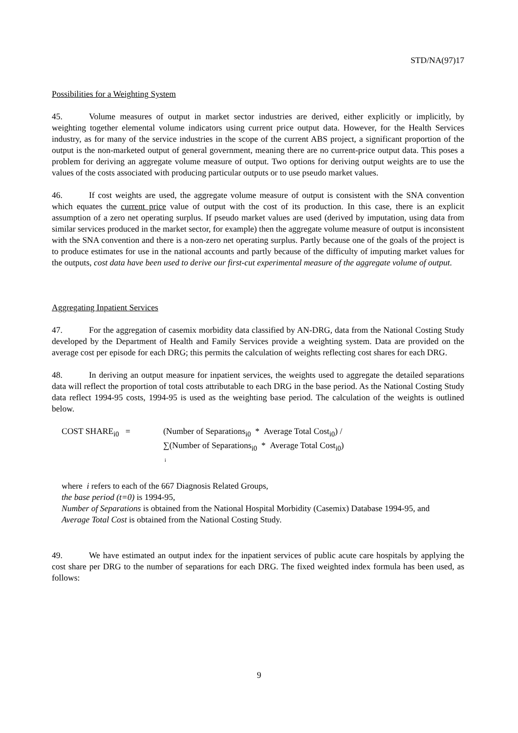STD/NA(97)17
Possibilities for a Weighting System
45. Volume measures of output in market sector industries are derived, either explicitly or implicitly, by weighting together elemental volume indicators using current price output data. However, for the Health Services industry, as for many of the service industries in the scope of the current ABS project, a significant proportion of the output is the non-marketed output of general government, meaning there are no current-price output data. This poses a problem for deriving an aggregate volume measure of output. Two options for deriving output weights are to use the values of the costs associated with producing particular outputs or to use pseudo market values.
46. If cost weights are used, the aggregate volume measure of output is consistent with the SNA convention which equates the current price value of output with the cost of its production. In this case, there is an explicit assumption of a zero net operating surplus. If pseudo market values are used (derived by imputation, using data from similar services produced in the market sector, for example) then the aggregate volume measure of output is inconsistent with the SNA convention and there is a non-zero net operating surplus. Partly because one of the goals of the project is to produce estimates for use in the national accounts and partly because of the difficulty of imputing market values for the outputs, cost data have been used to derive our first-cut experimental measure of the aggregate volume of output.
Aggregating Inpatient Services
47. For the aggregation of casemix morbidity data classified by AN-DRG, data from the National Costing Study developed by the Department of Health and Family Services provide a weighting system. Data are provided on the average cost per episode for each DRG; this permits the calculation of weights reflecting cost shares for each DRG.
48. In deriving an output measure for inpatient services, the weights used to aggregate the detailed separations data will reflect the proportion of total costs attributable to each DRG in the base period. As the National Costing Study data reflect 1994-95 costs, 1994-95 is used as the weighting base period. The calculation of the weights is outlined below.
COST SHARE<sub>i0</sub> = (Number of Separations<sub>i0</sub> * Average Total Cost<sub>i0</sub>) /
∑(Number of Separations<sub>i0</sub> * Average Total Cost<sub>i0</sub>)
i
where i refers to each of the 667 Diagnosis Related Groups,
the base period (t=0) is 1994-95,
Number of Separations is obtained from the National Hospital Morbidity (Casemix) Database 1994-95, and
Average Total Cost is obtained from the National Costing Study.
49. We have estimated an output index for the inpatient services of public acute care hospitals by applying the cost share per DRG to the number of separations for each DRG. The fixed weighted index formula has been used, as follows:
9